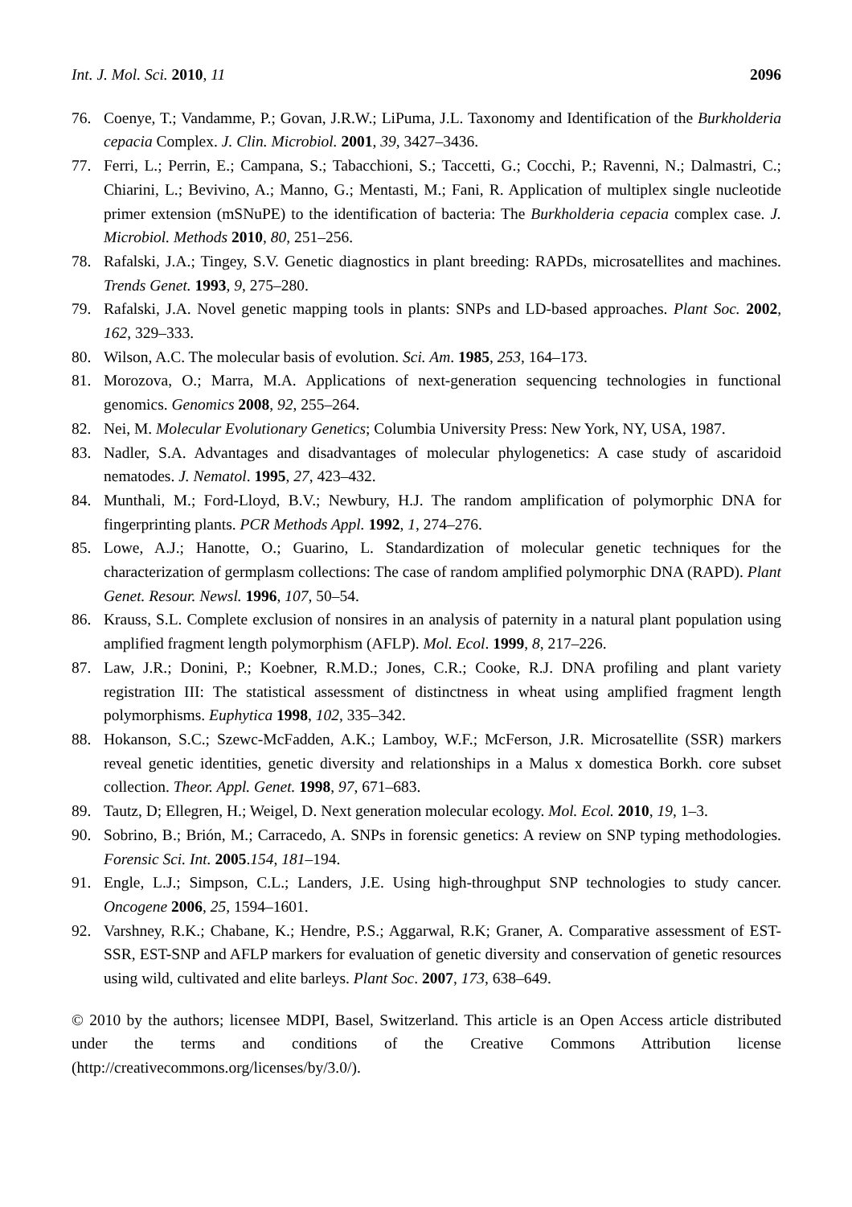Int. J. Mol. Sci. 2010, 11 2096
76. Coenye, T.; Vandamme, P.; Govan, J.R.W.; LiPuma, J.L. Taxonomy and Identification of the Burkholderia cepacia Complex. J. Clin. Microbiol. 2001, 39, 3427–3436.
77. Ferri, L.; Perrin, E.; Campana, S.; Tabacchioni, S.; Taccetti, G.; Cocchi, P.; Ravenni, N.; Dalmastri, C.; Chiarini, L.; Bevivino, A.; Manno, G.; Mentasti, M.; Fani, R. Application of multiplex single nucleotide primer extension (mSNuPE) to the identification of bacteria: The Burkholderia cepacia complex case. J. Microbiol. Methods 2010, 80, 251–256.
78. Rafalski, J.A.; Tingey, S.V. Genetic diagnostics in plant breeding: RAPDs, microsatellites and machines. Trends Genet. 1993, 9, 275–280.
79. Rafalski, J.A. Novel genetic mapping tools in plants: SNPs and LD-based approaches. Plant Soc. 2002, 162, 329–333.
80. Wilson, A.C. The molecular basis of evolution. Sci. Am. 1985, 253, 164–173.
81. Morozova, O.; Marra, M.A. Applications of next-generation sequencing technologies in functional genomics. Genomics 2008, 92, 255–264.
82. Nei, M. Molecular Evolutionary Genetics; Columbia University Press: New York, NY, USA, 1987.
83. Nadler, S.A. Advantages and disadvantages of molecular phylogenetics: A case study of ascaridoid nematodes. J. Nematol. 1995, 27, 423–432.
84. Munthali, M.; Ford-Lloyd, B.V.; Newbury, H.J. The random amplification of polymorphic DNA for fingerprinting plants. PCR Methods Appl. 1992, 1, 274–276.
85. Lowe, A.J.; Hanotte, O.; Guarino, L. Standardization of molecular genetic techniques for the characterization of germplasm collections: The case of random amplified polymorphic DNA (RAPD). Plant Genet. Resour. Newsl. 1996, 107, 50–54.
86. Krauss, S.L. Complete exclusion of nonsires in an analysis of paternity in a natural plant population using amplified fragment length polymorphism (AFLP). Mol. Ecol. 1999, 8, 217–226.
87. Law, J.R.; Donini, P.; Koebner, R.M.D.; Jones, C.R.; Cooke, R.J. DNA profiling and plant variety registration III: The statistical assessment of distinctness in wheat using amplified fragment length polymorphisms. Euphytica 1998, 102, 335–342.
88. Hokanson, S.C.; Szewc-McFadden, A.K.; Lamboy, W.F.; McFerson, J.R. Microsatellite (SSR) markers reveal genetic identities, genetic diversity and relationships in a Malus x domestica Borkh. core subset collection. Theor. Appl. Genet. 1998, 97, 671–683.
89. Tautz, D; Ellegren, H.; Weigel, D. Next generation molecular ecology. Mol. Ecol. 2010, 19, 1–3.
90. Sobrino, B.; Brión, M.; Carracedo, A. SNPs in forensic genetics: A review on SNP typing methodologies. Forensic Sci. Int. 2005.154, 181–194.
91. Engle, L.J.; Simpson, C.L.; Landers, J.E. Using high-throughput SNP technologies to study cancer. Oncogene 2006, 25, 1594–1601.
92. Varshney, R.K.; Chabane, K.; Hendre, P.S.; Aggarwal, R.K; Graner, A. Comparative assessment of EST-SSR, EST-SNP and AFLP markers for evaluation of genetic diversity and conservation of genetic resources using wild, cultivated and elite barleys. Plant Soc. 2007, 173, 638–649.
© 2010 by the authors; licensee MDPI, Basel, Switzerland. This article is an Open Access article distributed under the terms and conditions of the Creative Commons Attribution license (http://creativecommons.org/licenses/by/3.0/).